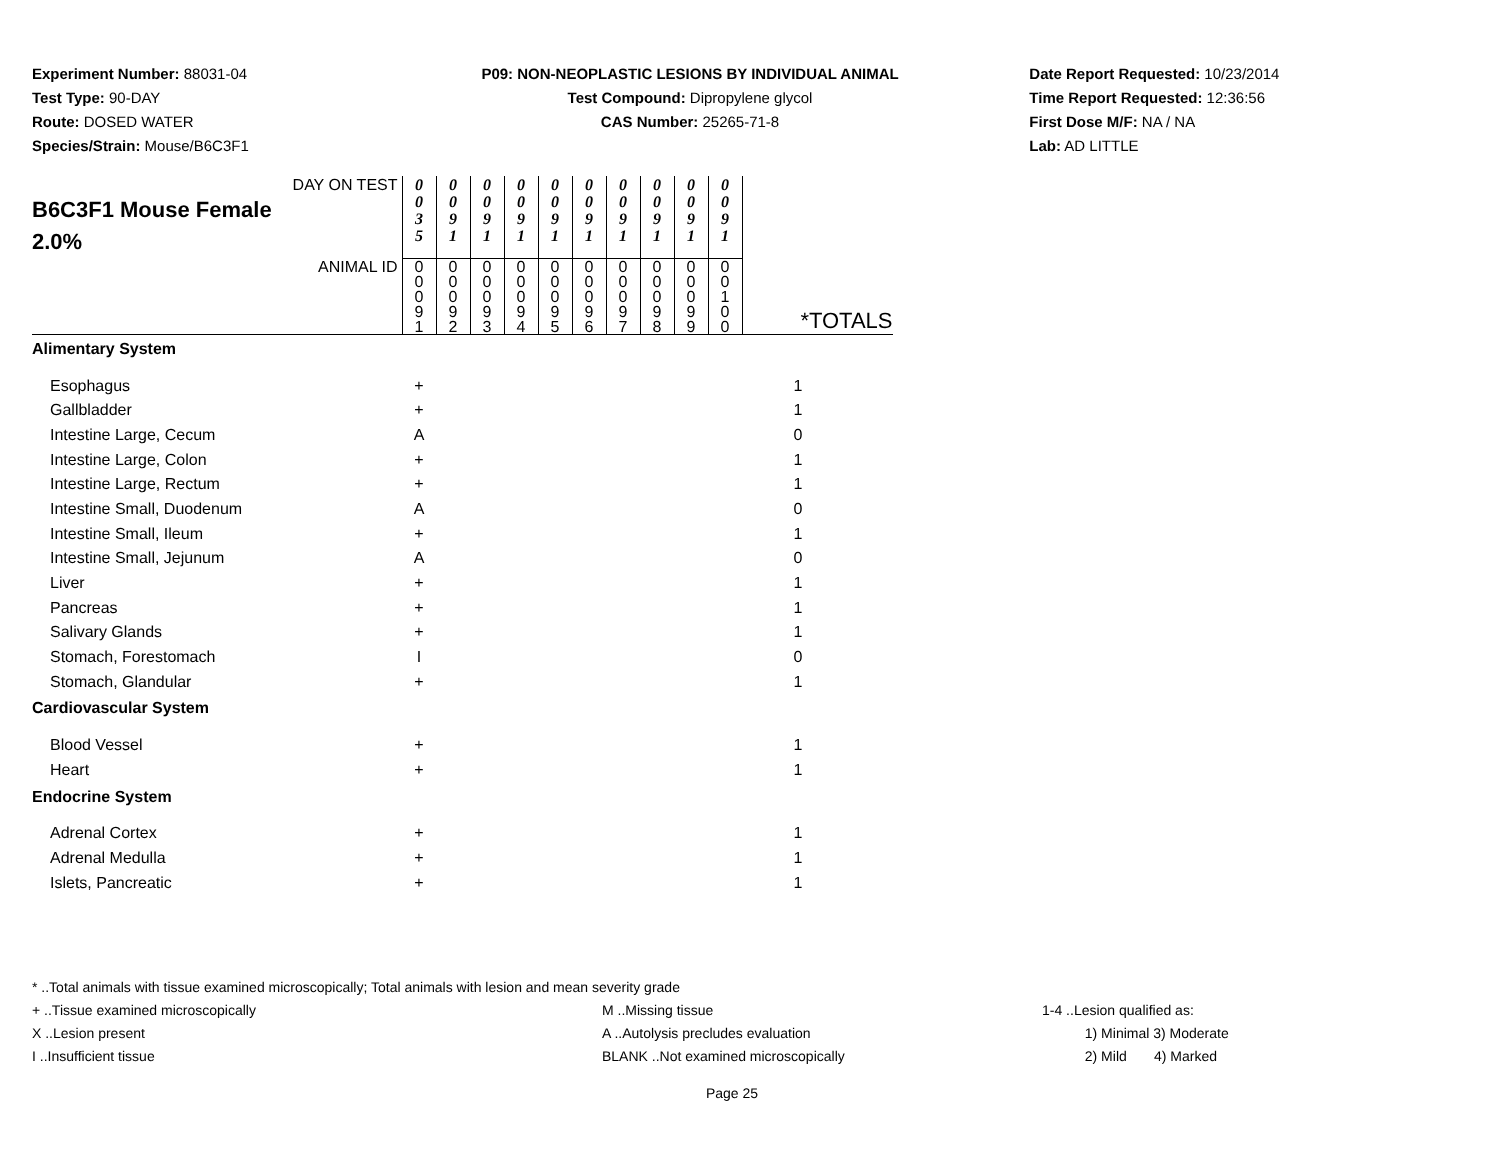Experiment Number: 88031-04
Test Type: 90-DAY
Route: DOSED WATER
Species/Strain: Mouse/B6C3F1
P09: NON-NEOPLASTIC LESIONS BY INDIVIDUAL ANIMAL
Test Compound: Dipropylene glycol
CAS Number: 25265-71-8
Date Report Requested: 10/23/2014
Time Report Requested: 12:36:56
First Dose M/F: NA / NA
Lab: AD LITTLE
| DAY ON TEST B6C3F1 Mouse Female 2.0% | 0 0 3 5 | 0 0 9 1 | 0 0 9 1 | 0 0 9 1 | 0 0 9 1 | 0 0 9 1 | 0 0 9 1 | 0 0 9 1 | 0 0 9 1 | 0 0 9 1 | |
| ANIMAL ID | 0 0 0 9 1 | 0 0 0 9 2 | 0 0 0 9 3 | 0 0 0 9 4 | 0 0 0 9 5 | 0 0 0 9 6 | 0 0 0 9 7 | 0 0 0 9 8 | 0 0 0 9 9 | 0 0 1 0 0 | *TOTALS |
| Alimentary System | | | | | | | | | | | |
| Esophagus | + | | | | | | | | | | 1 |
| Gallbladder | + | | | | | | | | | | 1 |
| Intestine Large, Cecum | A | | | | | | | | | | 0 |
| Intestine Large, Colon | + | | | | | | | | | | 1 |
| Intestine Large, Rectum | + | | | | | | | | | | 1 |
| Intestine Small, Duodenum | A | | | | | | | | | | 0 |
| Intestine Small, Ileum | + | | | | | | | | | | 1 |
| Intestine Small, Jejunum | A | | | | | | | | | | 0 |
| Liver | + | | | | | | | | | | 1 |
| Pancreas | + | | | | | | | | | | 1 |
| Salivary Glands | + | | | | | | | | | | 1 |
| Stomach, Forestomach | I | | | | | | | | | | 0 |
| Stomach, Glandular | + | | | | | | | | | | 1 |
| Cardiovascular System | | | | | | | | | | | |
| Blood Vessel | + | | | | | | | | | | 1 |
| Heart | + | | | | | | | | | | 1 |
| Endocrine System | | | | | | | | | | | |
| Adrenal Cortex | + | | | | | | | | | | 1 |
| Adrenal Medulla | + | | | | | | | | | | 1 |
| Islets, Pancreatic | + | | | | | | | | | | 1 |
* ..Total animals with tissue examined microscopically; Total animals with lesion and mean severity grade
+ ..Tissue examined microscopically M ..Missing tissue 1-4 ..Lesion qualified as:
X ..Lesion present A ..Autolysis precludes evaluation 1) Minimal 3) Moderate
I ..Insufficient tissue BLANK ..Not examined microscopically 2) Mild 4) Marked
Page 25